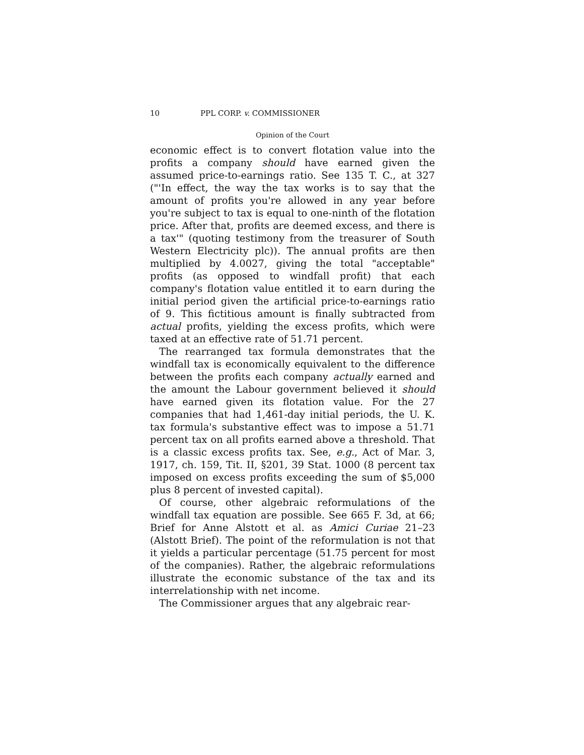10 PPL CORP. v. COMMISSIONER
Opinion of the Court
economic effect is to convert flotation value into the profits a company should have earned given the assumed price-to-earnings ratio. See 135 T. C., at 327 ("'In effect, the way the tax works is to say that the amount of profits you're allowed in any year before you're subject to tax is equal to one-ninth of the flotation price. After that, profits are deemed excess, and there is a tax'" (quoting testimony from the treasurer of South Western Electricity plc)). The annual profits are then multiplied by 4.0027, giving the total "acceptable" profits (as opposed to windfall profit) that each company's flotation value entitled it to earn during the initial period given the artificial price-to-earnings ratio of 9. This fictitious amount is finally subtracted from actual profits, yielding the excess profits, which were taxed at an effective rate of 51.71 percent.
The rearranged tax formula demonstrates that the windfall tax is economically equivalent to the difference between the profits each company actually earned and the amount the Labour government believed it should have earned given its flotation value. For the 27 companies that had 1,461-day initial periods, the U. K. tax formula's substantive effect was to impose a 51.71 percent tax on all profits earned above a threshold. That is a classic excess profits tax. See, e.g., Act of Mar. 3, 1917, ch. 159, Tit. II, §201, 39 Stat. 1000 (8 percent tax imposed on excess profits exceeding the sum of $5,000 plus 8 percent of invested capital).
Of course, other algebraic reformulations of the windfall tax equation are possible. See 665 F. 3d, at 66; Brief for Anne Alstott et al. as Amici Curiae 21–23 (Alstott Brief). The point of the reformulation is not that it yields a particular percentage (51.75 percent for most of the companies). Rather, the algebraic reformulations illustrate the economic substance of the tax and its interrelationship with net income.
The Commissioner argues that any algebraic rear-